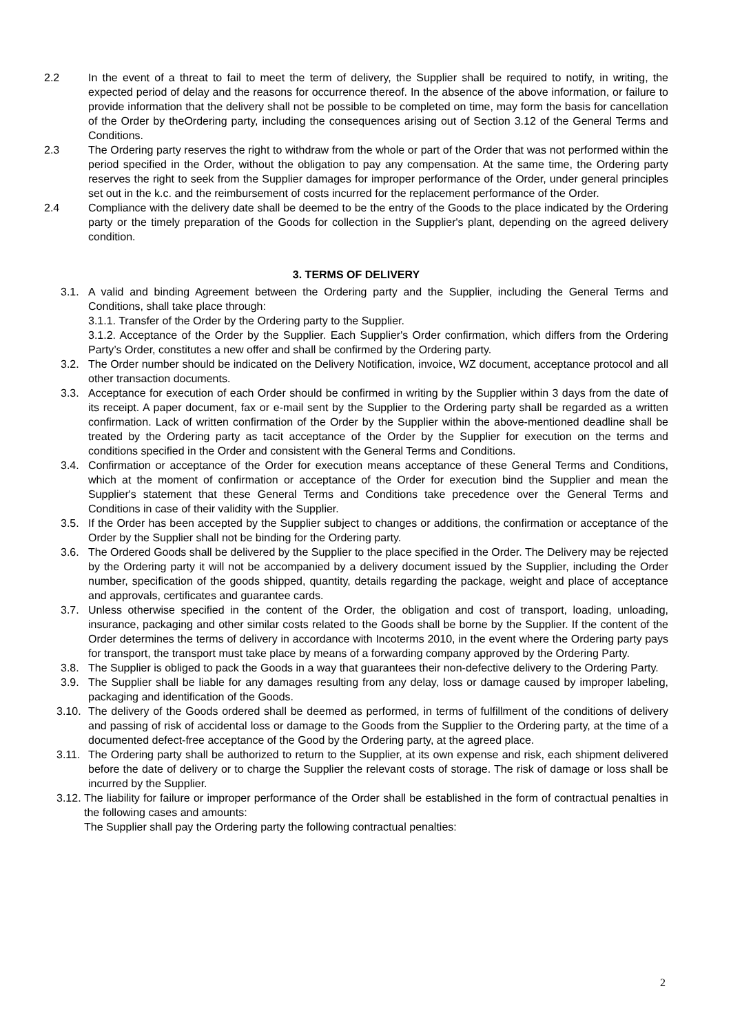2.2 In the event of a threat to fail to meet the term of delivery, the Supplier shall be required to notify, in writing, the expected period of delay and the reasons for occurrence thereof. In the absence of the above information, or failure to provide information that the delivery shall not be possible to be completed on time, may form the basis for cancellation of the Order by theOrdering party, including the consequences arising out of Section 3.12 of the General Terms and Conditions.
2.3 The Ordering party reserves the right to withdraw from the whole or part of the Order that was not performed within the period specified in the Order, without the obligation to pay any compensation. At the same time, the Ordering party reserves the right to seek from the Supplier damages for improper performance of the Order, under general principles set out in the k.c. and the reimbursement of costs incurred for the replacement performance of the Order.
2.4 Compliance with the delivery date shall be deemed to be the entry of the Goods to the place indicated by the Ordering party or the timely preparation of the Goods for collection in the Supplier's plant, depending on the agreed delivery condition.
3. TERMS OF DELIVERY
3.1. A valid and binding Agreement between the Ordering party and the Supplier, including the General Terms and Conditions, shall take place through:
3.1.1. Transfer of the Order by the Ordering party to the Supplier.
3.1.2. Acceptance of the Order by the Supplier. Each Supplier's Order confirmation, which differs from the Ordering Party’s Order, constitutes a new offer and shall be confirmed by the Ordering party.
3.2. The Order number should be indicated on the Delivery Notification, invoice, WZ document, acceptance protocol and all other transaction documents.
3.3. Acceptance for execution of each Order should be confirmed in writing by the Supplier within 3 days from the date of its receipt. A paper document, fax or e-mail sent by the Supplier to the Ordering party shall be regarded as a written confirmation. Lack of written confirmation of the Order by the Supplier within the above-mentioned deadline shall be treated by the Ordering party as tacit acceptance of the Order by the Supplier for execution on the terms and conditions specified in the Order and consistent with the General Terms and Conditions.
3.4. Confirmation or acceptance of the Order for execution means acceptance of these General Terms and Conditions, which at the moment of confirmation or acceptance of the Order for execution bind the Supplier and mean the Supplier's statement that these General Terms and Conditions take precedence over the General Terms and Conditions in case of their validity with the Supplier.
3.5. If the Order has been accepted by the Supplier subject to changes or additions, the confirmation or acceptance of the Order by the Supplier shall not be binding for the Ordering party.
3.6. The Ordered Goods shall be delivered by the Supplier to the place specified in the Order. The Delivery may be rejected by the Ordering party it will not be accompanied by a delivery document issued by the Supplier, including the Order number, specification of the goods shipped, quantity, details regarding the package, weight and place of acceptance and approvals, certificates and guarantee cards.
3.7. Unless otherwise specified in the content of the Order, the obligation and cost of transport, loading, unloading, insurance, packaging and other similar costs related to the Goods shall be borne by the Supplier. If the content of the Order determines the terms of delivery in accordance with Incoterms 2010, in the event where the Ordering party pays for transport, the transport must take place by means of a forwarding company approved by the Ordering Party.
3.8. The Supplier is obliged to pack the Goods in a way that guarantees their non-defective delivery to the Ordering Party.
3.9. The Supplier shall be liable for any damages resulting from any delay, loss or damage caused by improper labeling, packaging and identification of the Goods.
3.10. The delivery of the Goods ordered shall be deemed as performed, in terms of fulfillment of the conditions of delivery and passing of risk of accidental loss or damage to the Goods from the Supplier to the Ordering party, at the time of a documented defect-free acceptance of the Good by the Ordering party, at the agreed place.
3.11. The Ordering party shall be authorized to return to the Supplier, at its own expense and risk, each shipment delivered before the date of delivery or to charge the Supplier the relevant costs of storage. The risk of damage or loss shall be incurred by the Supplier.
3.12. The liability for failure or improper performance of the Order shall be established in the form of contractual penalties in the following cases and amounts:
The Supplier shall pay the Ordering party the following contractual penalties:
2